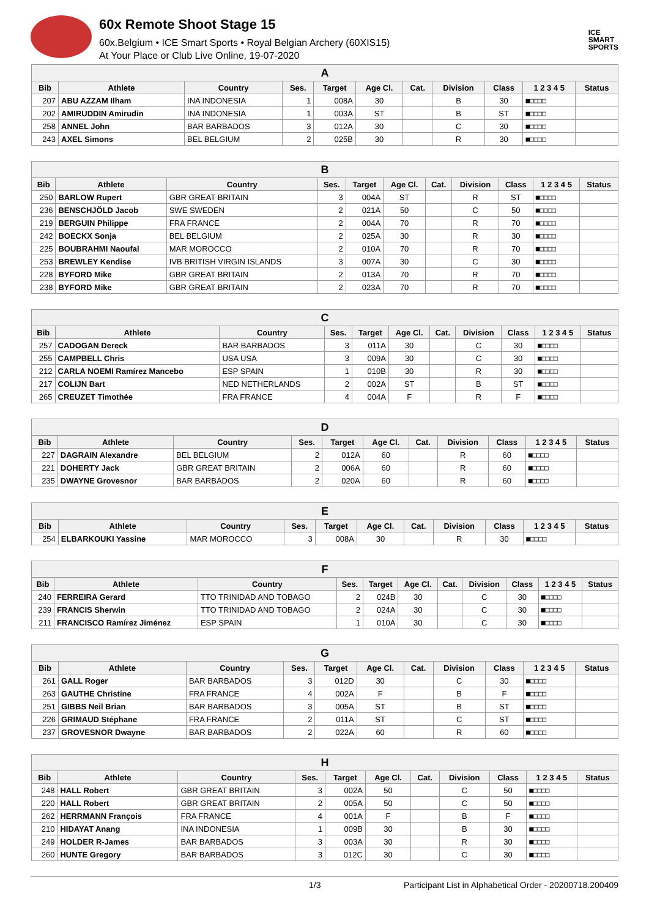60x Remote Shoot Stage 15
60x.Belgium • ICE Smart Sports • Royal Belgian Archery (60XIS15)
At Your Place or Club Live Online, 19-07-2020
ICE
SMART
SPORTS
| A | | | | | | | | | | |
| Bib | Athlete | Country | Ses. | Target | Age Cl. | Cat. | Division | Class | 1 2 3 4 5 | Status |
| 207 | ABU AZZAM Ilham | INA INDONESIA | 1 | 008A | 30 | | B | 30 | ■□□□□ | |
| 202 | AMIRUDDIN Amirudin | INA INDONESIA | 1 | 003A | ST | | B | ST | ■□□□□ | |
| 258 | ANNEL John | BAR BARBADOS | 3 | 012A | 30 | | C | 30 | ■□□□□ | |
| 243 | AXEL Simons | BEL BELGIUM | 2 | 025B | 30 | | R | 30 | ■□□□□ | |
| B | | | | | | | | | | |
| Bib | Athlete | Country | Ses. | Target | Age Cl. | Cat. | Division | Class | 1 2 3 4 5 | Status |
| 250 | BARLOW Rupert | GBR GREAT BRITAIN | 3 | 004A | ST | | R | ST | ■□□□□ | |
| 236 | BENSCHJÖLD Jacob | SWE SWEDEN | 2 | 021A | 50 | | C | 50 | ■□□□□ | |
| 219 | BERGUIN Philippe | FRA FRANCE | 2 | 004A | 70 | | R | 70 | ■□□□□ | |
| 242 | BOECKX Sonja | BEL BELGIUM | 2 | 025A | 30 | | R | 30 | ■□□□□ | |
| 225 | BOUBRAHMI Naoufal | MAR MOROCCO | 2 | 010A | 70 | | R | 70 | ■□□□□ | |
| 253 | BREWLEY Kendise | IVB BRITISH VIRGIN ISLANDS | 3 | 007A | 30 | | C | 30 | ■□□□□ | |
| 228 | BYFORD Mike | GBR GREAT BRITAIN | 2 | 013A | 70 | | R | 70 | ■□□□□ | |
| 238 | BYFORD Mike | GBR GREAT BRITAIN | 2 | 023A | 70 | | R | 70 | ■□□□□ | |
| C | | | | | | | | | | |
| Bib | Athlete | Country | Ses. | Target | Age Cl. | Cat. | Division | Class | 1 2 3 4 5 | Status |
| 257 | CADOGAN Dereck | BAR BARBADOS | 3 | 011A | 30 | | C | 30 | ■□□□□ | |
| 255 | CAMPBELL Chris | USA USA | 3 | 009A | 30 | | C | 30 | ■□□□□ | |
| 212 | CARLA NOEMI Ramírez Mancebo | ESP SPAIN | 1 | 010B | 30 | | R | 30 | ■□□□□ | |
| 217 | COLIJN Bart | NED NETHERLANDS | 2 | 002A | ST | | B | ST | ■□□□□ | |
| 265 | CREUZET Timothée | FRA FRANCE | 4 | 004A | F | | R | F | ■□□□□ | |
| D | | | | | | | | | | |
| Bib | Athlete | Country | Ses. | Target | Age Cl. | Cat. | Division | Class | 1 2 3 4 5 | Status |
| 227 | DAGRAIN Alexandre | BEL BELGIUM | 2 | 012A | 60 | | R | 60 | ■□□□□ | |
| 221 | DOHERTY Jack | GBR GREAT BRITAIN | 2 | 006A | 60 | | R | 60 | ■□□□□ | |
| 235 | DWAYNE Grovesnor | BAR BARBADOS | 2 | 020A | 60 | | R | 60 | ■□□□□ | |
| E | | | | | | | | | | |
| Bib | Athlete | Country | Ses. | Target | Age Cl. | Cat. | Division | Class | 1 2 3 4 5 | Status |
| 254 | ELBARKOUKI Yassine | MAR MOROCCO | 3 | 008A | 30 | | R | 30 | ■□□□□ | |
| F | | | | | | | | | | |
| Bib | Athlete | Country | Ses. | Target | Age Cl. | Cat. | Division | Class | 1 2 3 4 5 | Status |
| 240 | FERREIRA Gerard | TTO TRINIDAD AND TOBAGO | 2 | 024B | 30 | | C | 30 | ■□□□□ | |
| 239 | FRANCIS Sherwin | TTO TRINIDAD AND TOBAGO | 2 | 024A | 30 | | C | 30 | ■□□□□ | |
| 211 | FRANCISCO Ramírez Jiménez | ESP SPAIN | 1 | 010A | 30 | | C | 30 | ■□□□□ | |
| G | | | | | | | | | | |
| Bib | Athlete | Country | Ses. | Target | Age Cl. | Cat. | Division | Class | 1 2 3 4 5 | Status |
| 261 | GALL Roger | BAR BARBADOS | 3 | 012D | 30 | | C | 30 | ■□□□□ | |
| 263 | GAUTHE Christine | FRA FRANCE | 4 | 002A | F | | B | F | ■□□□□ | |
| 251 | GIBBS Neil Brian | BAR BARBADOS | 3 | 005A | ST | | B | ST | ■□□□□ | |
| 226 | GRIMAUD Stéphane | FRA FRANCE | 2 | 011A | ST | | C | ST | ■□□□□ | |
| 237 | GROVESNOR Dwayne | BAR BARBADOS | 2 | 022A | 60 | | R | 60 | ■□□□□ | |
| H | | | | | | | | | | |
| Bib | Athlete | Country | Ses. | Target | Age Cl. | Cat. | Division | Class | 1 2 3 4 5 | Status |
| 248 | HALL Robert | GBR GREAT BRITAIN | 3 | 002A | 50 | | C | 50 | ■□□□□ | |
| 220 | HALL Robert | GBR GREAT BRITAIN | 2 | 005A | 50 | | C | 50 | ■□□□□ | |
| 262 | HERRMANN François | FRA FRANCE | 4 | 001A | F | | B | F | ■□□□□ | |
| 210 | HIDAYAT Anang | INA INDONESIA | 1 | 009B | 30 | | B | 30 | ■□□□□ | |
| 249 | HOLDER R-James | BAR BARBADOS | 3 | 003A | 30 | | R | 30 | ■□□□□ | |
| 260 | HUNTE Gregory | BAR BARBADOS | 3 | 012C | 30 | | C | 30 | ■□□□□ | |
1/3 Participant List in Alphabetical Order - 20200718.200409